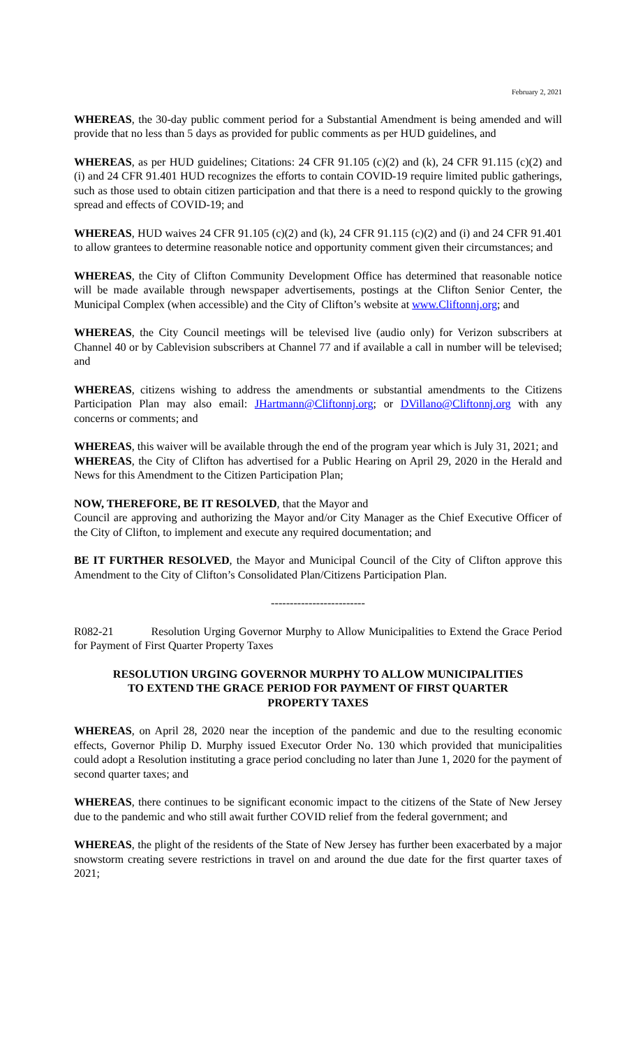February 2, 2021
WHEREAS, the 30-day public comment period for a Substantial Amendment is being amended and will provide that no less than 5 days as provided for public comments as per HUD guidelines, and
WHEREAS, as per HUD guidelines; Citations: 24 CFR 91.105 (c)(2) and (k), 24 CFR 91.115 (c)(2) and (i) and 24 CFR 91.401 HUD recognizes the efforts to contain COVID-19 require limited public gatherings, such as those used to obtain citizen participation and that there is a need to respond quickly to the growing spread and effects of COVID-19; and
WHEREAS, HUD waives 24 CFR 91.105 (c)(2) and (k), 24 CFR 91.115 (c)(2) and (i) and 24 CFR 91.401 to allow grantees to determine reasonable notice and opportunity comment given their circumstances; and
WHEREAS, the City of Clifton Community Development Office has determined that reasonable notice will be made available through newspaper advertisements, postings at the Clifton Senior Center, the Municipal Complex (when accessible) and the City of Clifton’s website at www.Cliftonnj.org; and
WHEREAS, the City Council meetings will be televised live (audio only) for Verizon subscribers at Channel 40 or by Cablevision subscribers at Channel 77 and if available a call in number will be televised; and
WHEREAS, citizens wishing to address the amendments or substantial amendments to the Citizens Participation Plan may also email: JHartmann@Cliftonnj.org; or DVillano@Cliftonnj.org with any concerns or comments; and
WHEREAS, this waiver will be available through the end of the program year which is July 31, 2021; and
WHEREAS, the City of Clifton has advertised for a Public Hearing on April 29, 2020 in the Herald and News for this Amendment to the Citizen Participation Plan;
NOW, THEREFORE, BE IT RESOLVED, that the Mayor and
Council are approving and authorizing the Mayor and/or City Manager as the Chief Executive Officer of the City of Clifton, to implement and execute any required documentation; and
BE IT FURTHER RESOLVED, the Mayor and Municipal Council of the City of Clifton approve this Amendment to the City of Clifton’s Consolidated Plan/Citizens Participation Plan.
-------------------------
R082-21 Resolution Urging Governor Murphy to Allow Municipalities to Extend the Grace Period for Payment of First Quarter Property Taxes
RESOLUTION URGING GOVERNOR MURPHY TO ALLOW MUNICIPALITIES
TO EXTEND THE GRACE PERIOD FOR PAYMENT OF FIRST QUARTER
PROPERTY TAXES
WHEREAS, on April 28, 2020 near the inception of the pandemic and due to the resulting economic effects, Governor Philip D. Murphy issued Executor Order No. 130 which provided that municipalities could adopt a Resolution instituting a grace period concluding no later than June 1, 2020 for the payment of second quarter taxes; and
WHEREAS, there continues to be significant economic impact to the citizens of the State of New Jersey due to the pandemic and who still await further COVID relief from the federal government; and
WHEREAS, the plight of the residents of the State of New Jersey has further been exacerbated by a major snowstorm creating severe restrictions in travel on and around the due date for the first quarter taxes of 2021;